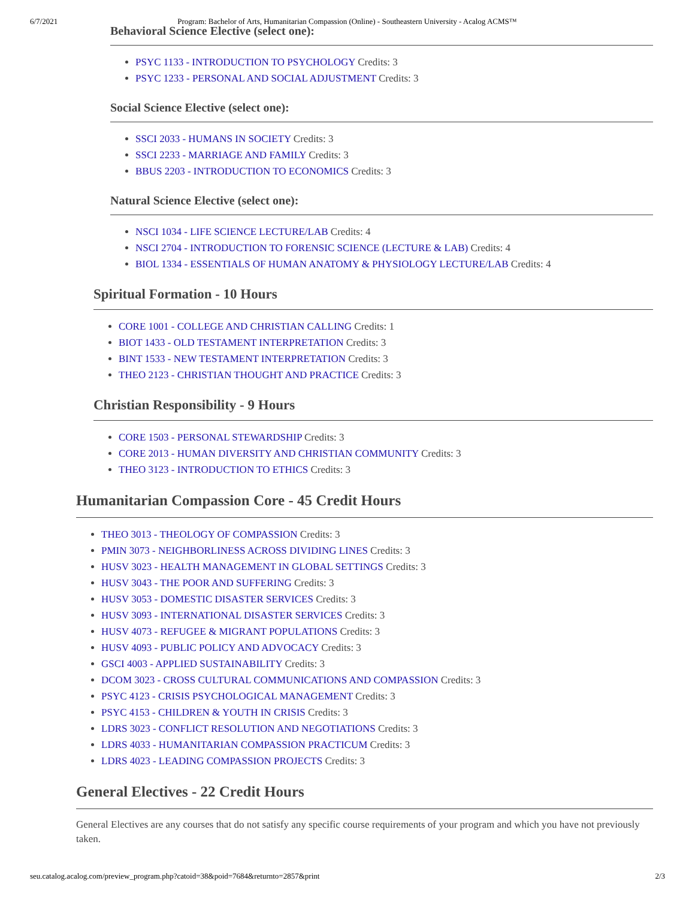6/7/2021 Program: Bachelor of Arts, Humanitarian Compassion (Online) - Southeastern University - Acalog ACMS™
Behavioral Science Elective (select one):
PSYC 1133 - INTRODUCTION TO PSYCHOLOGY Credits: 3
PSYC 1233 - PERSONAL AND SOCIAL ADJUSTMENT Credits: 3
Social Science Elective (select one):
SSCI 2033 - HUMANS IN SOCIETY Credits: 3
SSCI 2233 - MARRIAGE AND FAMILY Credits: 3
BBUS 2203 - INTRODUCTION TO ECONOMICS Credits: 3
Natural Science Elective (select one):
NSCI 1034 - LIFE SCIENCE LECTURE/LAB Credits: 4
NSCI 2704 - INTRODUCTION TO FORENSIC SCIENCE (LECTURE & LAB) Credits: 4
BIOL 1334 - ESSENTIALS OF HUMAN ANATOMY & PHYSIOLOGY LECTURE/LAB Credits: 4
Spiritual Formation - 10 Hours
CORE 1001 - COLLEGE AND CHRISTIAN CALLING Credits: 1
BIOT 1433 - OLD TESTAMENT INTERPRETATION Credits: 3
BINT 1533 - NEW TESTAMENT INTERPRETATION Credits: 3
THEO 2123 - CHRISTIAN THOUGHT AND PRACTICE Credits: 3
Christian Responsibility - 9 Hours
CORE 1503 - PERSONAL STEWARDSHIP Credits: 3
CORE 2013 - HUMAN DIVERSITY AND CHRISTIAN COMMUNITY Credits: 3
THEO 3123 - INTRODUCTION TO ETHICS Credits: 3
Humanitarian Compassion Core - 45 Credit Hours
THEO 3013 - THEOLOGY OF COMPASSION Credits: 3
PMIN 3073 - NEIGHBORLINESS ACROSS DIVIDING LINES Credits: 3
HUSV 3023 - HEALTH MANAGEMENT IN GLOBAL SETTINGS Credits: 3
HUSV 3043 - THE POOR AND SUFFERING Credits: 3
HUSV 3053 - DOMESTIC DISASTER SERVICES Credits: 3
HUSV 3093 - INTERNATIONAL DISASTER SERVICES Credits: 3
HUSV 4073 - REFUGEE & MIGRANT POPULATIONS Credits: 3
HUSV 4093 - PUBLIC POLICY AND ADVOCACY Credits: 3
GSCI 4003 - APPLIED SUSTAINABILITY Credits: 3
DCOM 3023 - CROSS CULTURAL COMMUNICATIONS AND COMPASSION Credits: 3
PSYC 4123 - CRISIS PSYCHOLOGICAL MANAGEMENT Credits: 3
PSYC 4153 - CHILDREN & YOUTH IN CRISIS Credits: 3
LDRS 3023 - CONFLICT RESOLUTION AND NEGOTIATIONS Credits: 3
LDRS 4033 - HUMANITARIAN COMPASSION PRACTICUM Credits: 3
LDRS 4023 - LEADING COMPASSION PROJECTS Credits: 3
General Electives - 22 Credit Hours
General Electives are any courses that do not satisfy any specific course requirements of your program and which you have not previously taken.
seu.catalog.acalog.com/preview_program.php?catoid=38&poid=7684&returnto=2857&print 2/3